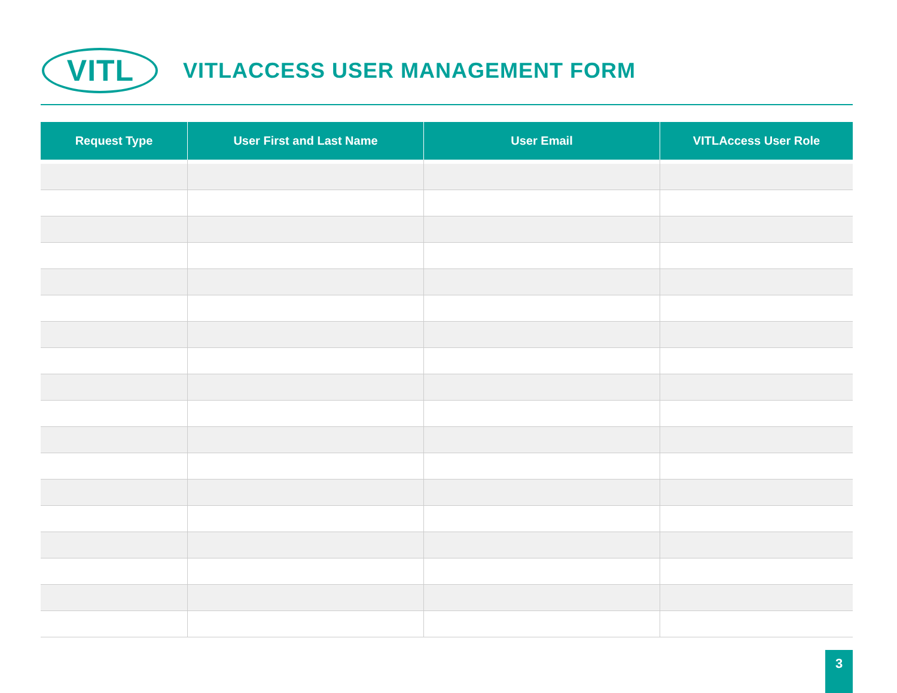VITL
VITLACCESS USER MANAGEMENT FORM
| Request Type | User First and Last Name | User Email | VITLAccess User Role |
| --- | --- | --- | --- |
3